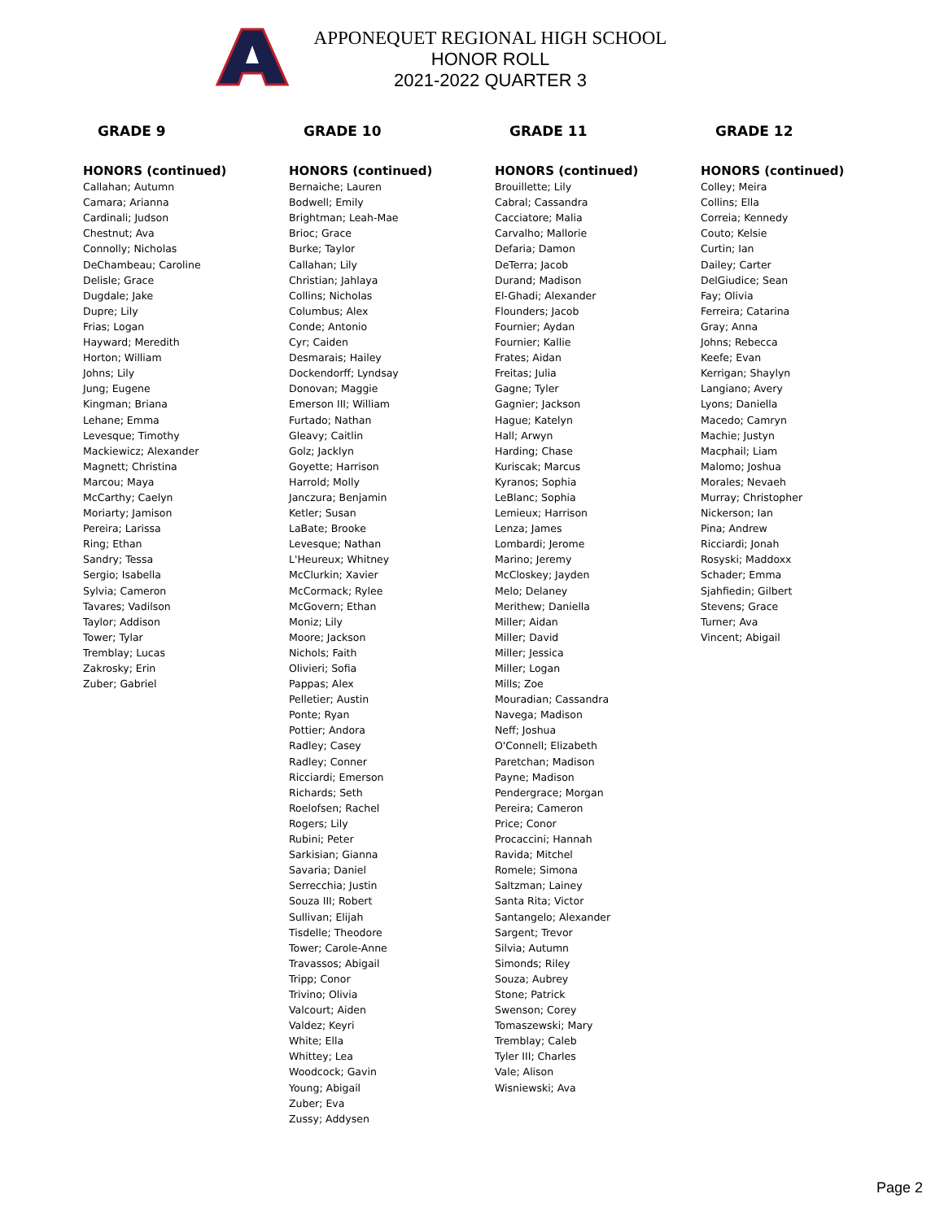APPONEQUET REGIONAL HIGH SCHOOL
HONOR ROLL
2021-2022 QUARTER 3
GRADE 9
HONORS (continued)
Callahan; Autumn
Camara; Arianna
Cardinali; Judson
Chestnut; Ava
Connolly; Nicholas
DeChambeau; Caroline
Delisle; Grace
Dugdale; Jake
Dupre; Lily
Frias; Logan
Hayward; Meredith
Horton; William
Johns; Lily
Jung; Eugene
Kingman; Briana
Lehane; Emma
Levesque; Timothy
Mackiewicz; Alexander
Magnett; Christina
Marcou; Maya
McCarthy; Caelyn
Moriarty; Jamison
Pereira; Larissa
Ring; Ethan
Sandry; Tessa
Sergio; Isabella
Sylvia; Cameron
Tavares; Vadilson
Taylor; Addison
Tower; Tylar
Tremblay; Lucas
Zakrosky; Erin
Zuber; Gabriel
GRADE 10
HONORS (continued)
Bernaiche; Lauren
Bodwell; Emily
Brightman; Leah-Mae
Brioc; Grace
Burke; Taylor
Callahan; Lily
Christian; Jahlaya
Collins; Nicholas
Columbus; Alex
Conde; Antonio
Cyr; Caiden
Desmarais; Hailey
Dockendorff; Lyndsay
Donovan; Maggie
Emerson III; William
Furtado; Nathan
Gleavy; Caitlin
Golz; Jacklyn
Goyette; Harrison
Harrold; Molly
Janczura; Benjamin
Ketler; Susan
LaBate; Brooke
Levesque; Nathan
L'Heureux; Whitney
McClurkin; Xavier
McCormack; Rylee
McGovern; Ethan
Moniz; Lily
Moore; Jackson
Nichols; Faith
Olivieri; Sofia
Pappas; Alex
Pelletier; Austin
Ponte; Ryan
Pottier; Andora
Radley; Casey
Radley; Conner
Ricciardi; Emerson
Richards; Seth
Roelofsen; Rachel
Rogers; Lily
Rubini; Peter
Sarkisian; Gianna
Savaria; Daniel
Serrecchia; Justin
Souza III; Robert
Sullivan; Elijah
Tisdelle; Theodore
Tower; Carole-Anne
Travassos; Abigail
Tripp; Conor
Trivino; Olivia
Valcourt; Aiden
Valdez; Keyri
White; Ella
Whittey; Lea
Woodcock; Gavin
Young; Abigail
Zuber; Eva
Zussy; Addysen
GRADE 11
HONORS (continued)
Brouillette; Lily
Cabral; Cassandra
Cacciatore; Malia
Carvalho; Mallorie
Defaria; Damon
DeTerra; Jacob
Durand; Madison
El-Ghadi; Alexander
Flounders; Jacob
Fournier; Aydan
Fournier; Kallie
Frates; Aidan
Freitas; Julia
Gagne; Tyler
Gagnier; Jackson
Hague; Katelyn
Hall; Arwyn
Harding; Chase
Kuriscak; Marcus
Kyranos; Sophia
LeBlanc; Sophia
Lemieux; Harrison
Lenza; James
Lombardi; Jerome
Marino; Jeremy
McCloskey; Jayden
Melo; Delaney
Merithew; Daniella
Miller; Aidan
Miller; David
Miller; Jessica
Miller; Logan
Mills; Zoe
Mouradian; Cassandra
Navega; Madison
Neff; Joshua
O'Connell; Elizabeth
Paretchan; Madison
Payne; Madison
Pendergrace; Morgan
Pereira; Cameron
Price; Conor
Procaccini; Hannah
Ravida; Mitchel
Romele; Simona
Saltzman; Lainey
Santa Rita; Victor
Santangelo; Alexander
Sargent; Trevor
Silvia; Autumn
Simonds; Riley
Souza; Aubrey
Stone; Patrick
Swenson; Corey
Tomaszewski; Mary
Tremblay; Caleb
Tyler III; Charles
Vale; Alison
Wisniewski; Ava
GRADE 12
HONORS (continued)
Colley; Meira
Collins; Ella
Correia; Kennedy
Couto; Kelsie
Curtin; Ian
Dailey; Carter
DelGiudice; Sean
Fay; Olivia
Ferreira; Catarina
Gray; Anna
Johns; Rebecca
Keefe; Evan
Kerrigan; Shaylyn
Langiano; Avery
Lyons; Daniella
Macedo; Camryn
Machie; Justyn
Macphail; Liam
Malomo; Joshua
Morales; Nevaeh
Murray; Christopher
Nickerson; Ian
Pina; Andrew
Ricciardi; Jonah
Rosyski; Maddoxx
Schader; Emma
Sjahfiedin; Gilbert
Stevens; Grace
Turner; Ava
Vincent; Abigail
Page 2